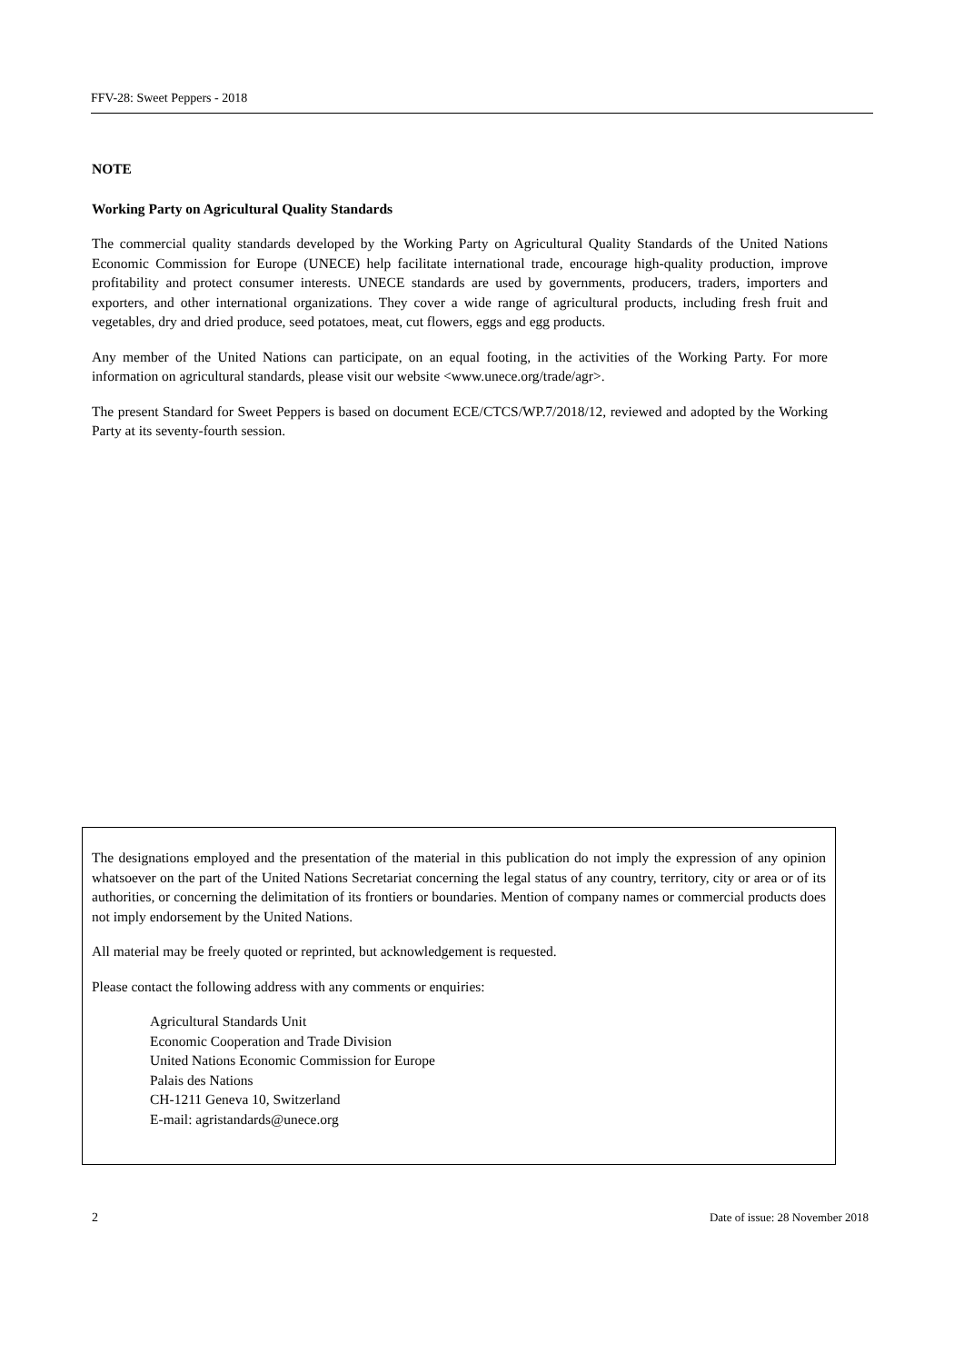FFV-28: Sweet Peppers - 2018
NOTE
Working Party on Agricultural Quality Standards
The commercial quality standards developed by the Working Party on Agricultural Quality Standards of the United Nations Economic Commission for Europe (UNECE) help facilitate international trade, encourage high-quality production, improve profitability and protect consumer interests. UNECE standards are used by governments, producers, traders, importers and exporters, and other international organizations. They cover a wide range of agricultural products, including fresh fruit and vegetables, dry and dried produce, seed potatoes, meat, cut flowers, eggs and egg products.
Any member of the United Nations can participate, on an equal footing, in the activities of the Working Party. For more information on agricultural standards, please visit our website <www.unece.org/trade/agr>.
The present Standard for Sweet Peppers is based on document ECE/CTCS/WP.7/2018/12, reviewed and adopted by the Working Party at its seventy-fourth session.
The designations employed and the presentation of the material in this publication do not imply the expression of any opinion whatsoever on the part of the United Nations Secretariat concerning the legal status of any country, territory, city or area or of its authorities, or concerning the delimitation of its frontiers or boundaries. Mention of company names or commercial products does not imply endorsement by the United Nations.
All material may be freely quoted or reprinted, but acknowledgement is requested.
Please contact the following address with any comments or enquiries:
Agricultural Standards Unit
Economic Cooperation and Trade Division
United Nations Economic Commission for Europe
Palais des Nations
CH-1211 Geneva 10, Switzerland
E-mail: agristandards@unece.org
2 Date of issue: 28 November 2018